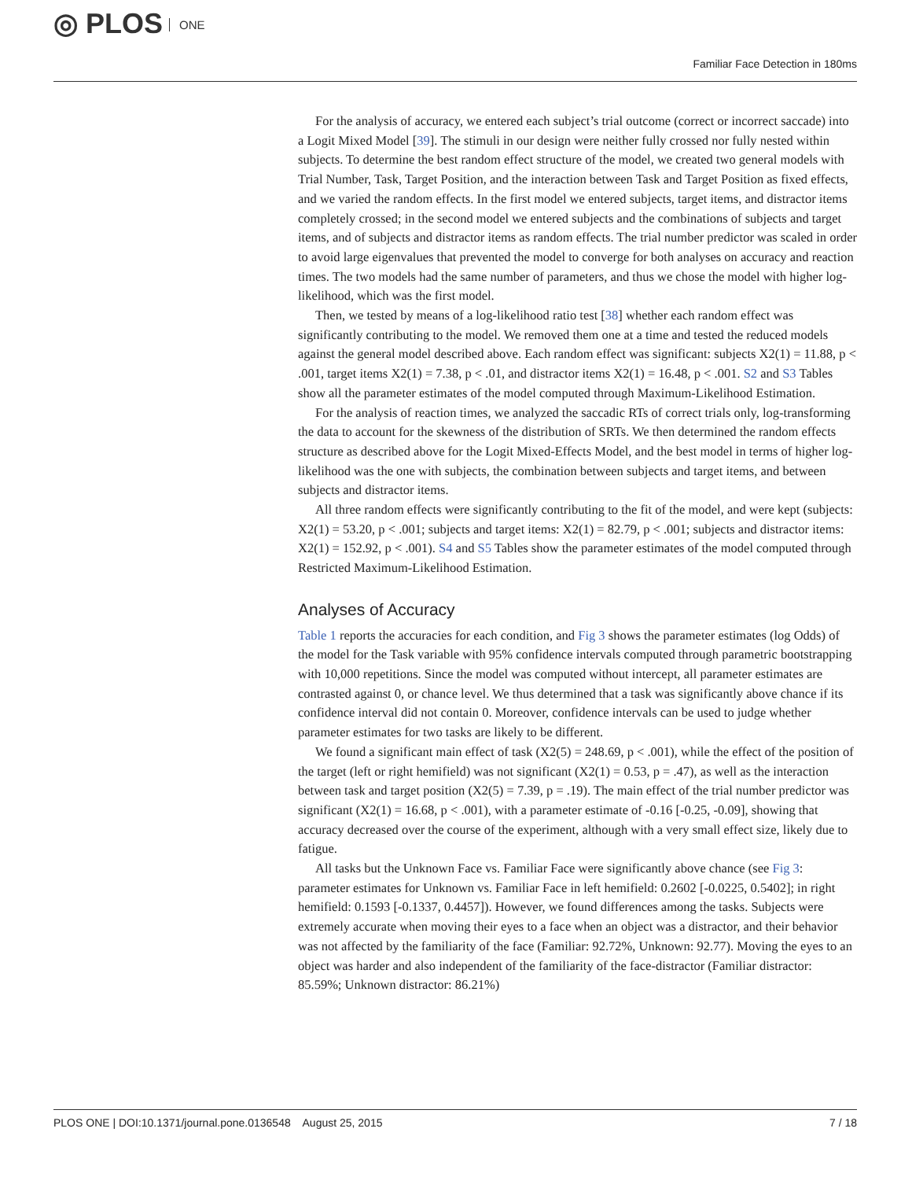◎ PLOS ONE
Familiar Face Detection in 180ms
For the analysis of accuracy, we entered each subject’s trial outcome (correct or incorrect saccade) into a Logit Mixed Model [39]. The stimuli in our design were neither fully crossed nor fully nested within subjects. To determine the best random effect structure of the model, we created two general models with Trial Number, Task, Target Position, and the interaction between Task and Target Position as fixed effects, and we varied the random effects. In the first model we entered subjects, target items, and distractor items completely crossed; in the second model we entered subjects and the combinations of subjects and target items, and of subjects and distractor items as random effects. The trial number predictor was scaled in order to avoid large eigenvalues that prevented the model to converge for both analyses on accuracy and reaction times. The two models had the same number of parameters, and thus we chose the model with higher log-likelihood, which was the first model.
Then, we tested by means of a log-likelihood ratio test [38] whether each random effect was significantly contributing to the model. We removed them one at a time and tested the reduced models against the general model described above. Each random effect was significant: subjects X2(1) = 11.88, p < .001, target items X2(1) = 7.38, p < .01, and distractor items X2(1) = 16.48, p < .001. S2 and S3 Tables show all the parameter estimates of the model computed through Maximum-Likelihood Estimation.
For the analysis of reaction times, we analyzed the saccadic RTs of correct trials only, log-transforming the data to account for the skewness of the distribution of SRTs. We then determined the random effects structure as described above for the Logit Mixed-Effects Model, and the best model in terms of higher log-likelihood was the one with subjects, the combination between subjects and target items, and between subjects and distractor items.
All three random effects were significantly contributing to the fit of the model, and were kept (subjects: X2(1) = 53.20, p < .001; subjects and target items: X2(1) = 82.79, p < .001; subjects and distractor items: X2(1) = 152.92, p < .001). S4 and S5 Tables show the parameter estimates of the model computed through Restricted Maximum-Likelihood Estimation.
Analyses of Accuracy
Table 1 reports the accuracies for each condition, and Fig 3 shows the parameter estimates (log Odds) of the model for the Task variable with 95% confidence intervals computed through parametric bootstrapping with 10,000 repetitions. Since the model was computed without intercept, all parameter estimates are contrasted against 0, or chance level. We thus determined that a task was significantly above chance if its confidence interval did not contain 0. Moreover, confidence intervals can be used to judge whether parameter estimates for two tasks are likely to be different.
We found a significant main effect of task (X2(5) = 248.69, p < .001), while the effect of the position of the target (left or right hemifield) was not significant (X2(1) = 0.53, p = .47), as well as the interaction between task and target position (X2(5) = 7.39, p = .19). The main effect of the trial number predictor was significant (X2(1) = 16.68, p < .001), with a parameter estimate of -0.16 [-0.25, -0.09], showing that accuracy decreased over the course of the experiment, although with a very small effect size, likely due to fatigue.
All tasks but the Unknown Face vs. Familiar Face were significantly above chance (see Fig 3: parameter estimates for Unknown vs. Familiar Face in left hemifield: 0.2602 [-0.0225, 0.5402]; in right hemifield: 0.1593 [-0.1337, 0.4457]). However, we found differences among the tasks. Subjects were extremely accurate when moving their eyes to a face when an object was a distractor, and their behavior was not affected by the familiarity of the face (Familiar: 92.72%, Unknown: 92.77). Moving the eyes to an object was harder and also independent of the familiarity of the face-distractor (Familiar distractor: 85.59%; Unknown distractor: 86.21%)
PLOS ONE | DOI:10.1371/journal.pone.0136548 August 25, 2015 7 / 18